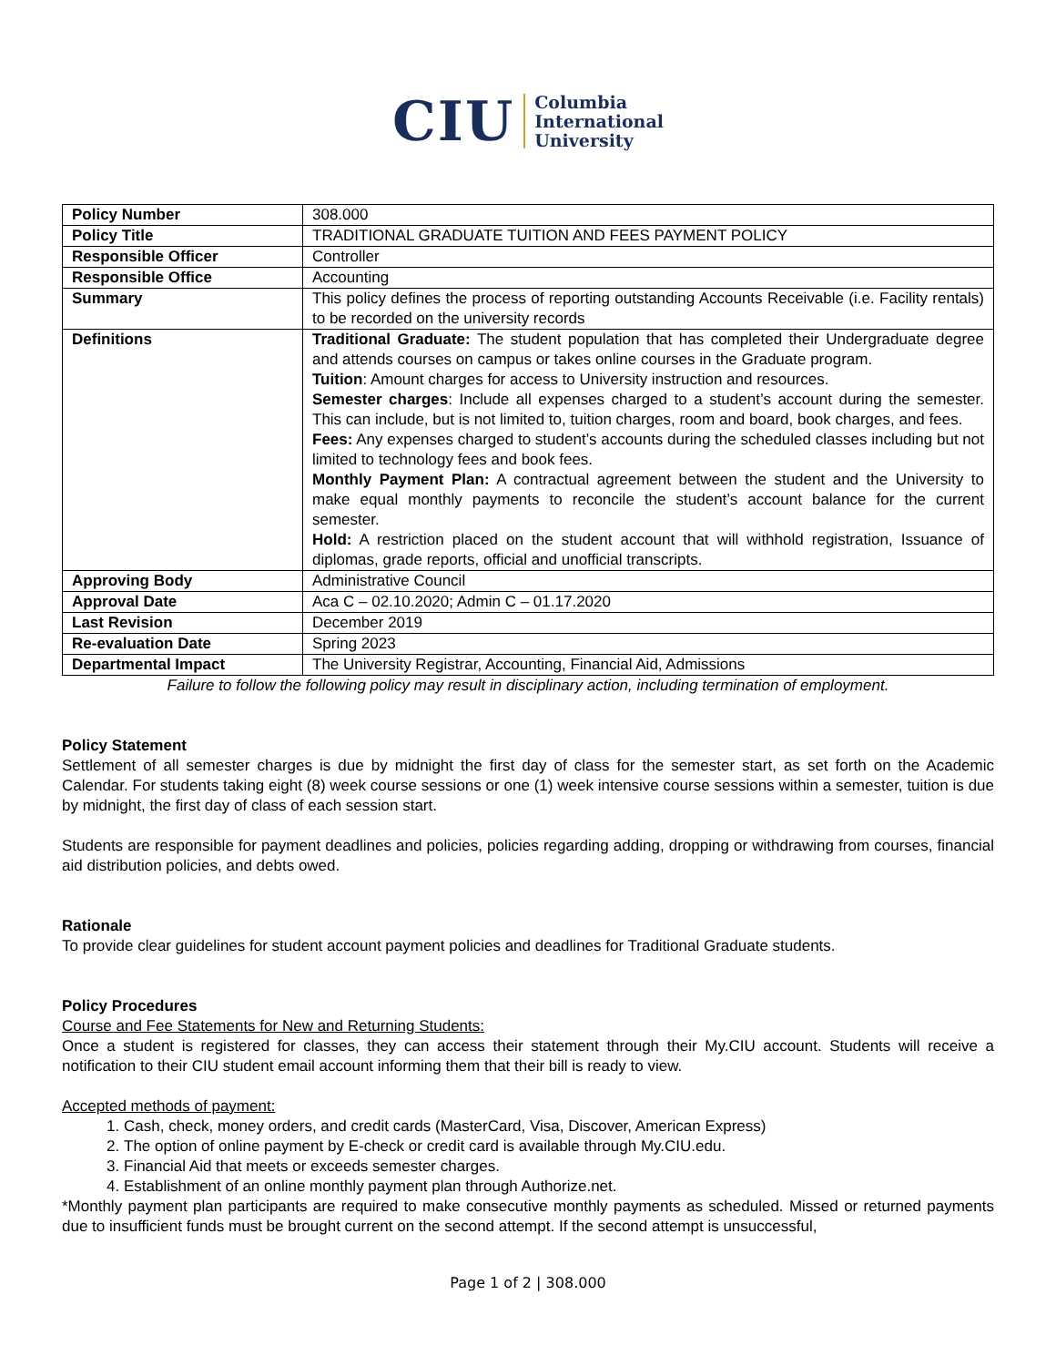CIU Columbia
International
University
| Policy Number | 308.000 |
| Policy Title | TRADITIONAL GRADUATE TUITION AND FEES PAYMENT POLICY |
| Responsible Officer | Controller |
| Responsible Office | Accounting |
| Summary | This policy defines the process of reporting outstanding Accounts Receivable (i.e. Facility rentals) to be recorded on the university records |
| Definitions | Traditional Graduate: The student population that has completed their Undergraduate degree and attends courses on campus or takes online courses in the Graduate program. Tuition : Amount charges for access to University instruction and resources. Semester charges : Include all expenses charged to a student’s account during the semester. This can include, but is not limited to, tuition charges, room and board, book charges, and fees. Fees: Any expenses charged to student’s accounts during the scheduled classes including but not limited to technology fees and book fees. Monthly Payment Plan: A contractual agreement between the student and the University to make equal monthly payments to reconcile the student’s account balance for the current semester. Hold: A restriction placed on the student account that will withhold registration, Issuance of diplomas, grade reports, official and unofficial transcripts. |
| Approving Body | Administrative Council |
| Approval Date | Aca C – 02.10.2020; Admin C – 01.17.2020 |
| Last Revision | December 2019 |
| Re-evaluation Date | Spring 2023 |
| Departmental Impact | The University Registrar, Accounting, Financial Aid, Admissions |
Failure to follow the following policy may result in disciplinary action, including termination of employment.
Policy Statement
Settlement of all semester charges is due by midnight the first day of class for the semester start, as set forth on the Academic Calendar. For students taking eight (8) week course sessions or one (1) week intensive course sessions within a semester, tuition is due by midnight, the first day of class of each session start.
Students are responsible for payment deadlines and policies, policies regarding adding, dropping or withdrawing from courses, financial aid distribution policies, and debts owed.
Rationale
To provide clear guidelines for student account payment policies and deadlines for Traditional Graduate students.
Policy Procedures
Course and Fee Statements for New and Returning Students:
Once a student is registered for classes, they can access their statement through their My.CIU account. Students will receive a notification to their CIU student email account informing them that their bill is ready to view.
Accepted methods of payment:
1. Cash, check, money orders, and credit cards (MasterCard, Visa, Discover, American Express)
2. The option of online payment by E-check or credit card is available through My.CIU.edu.
3. Financial Aid that meets or exceeds semester charges.
4. Establishment of an online monthly payment plan through Authorize.net.
*Monthly payment plan participants are required to make consecutive monthly payments as scheduled. Missed or returned payments due to insufficient funds must be brought current on the second attempt. If the second attempt is unsuccessful,
Page 1 of 2 | 308.000